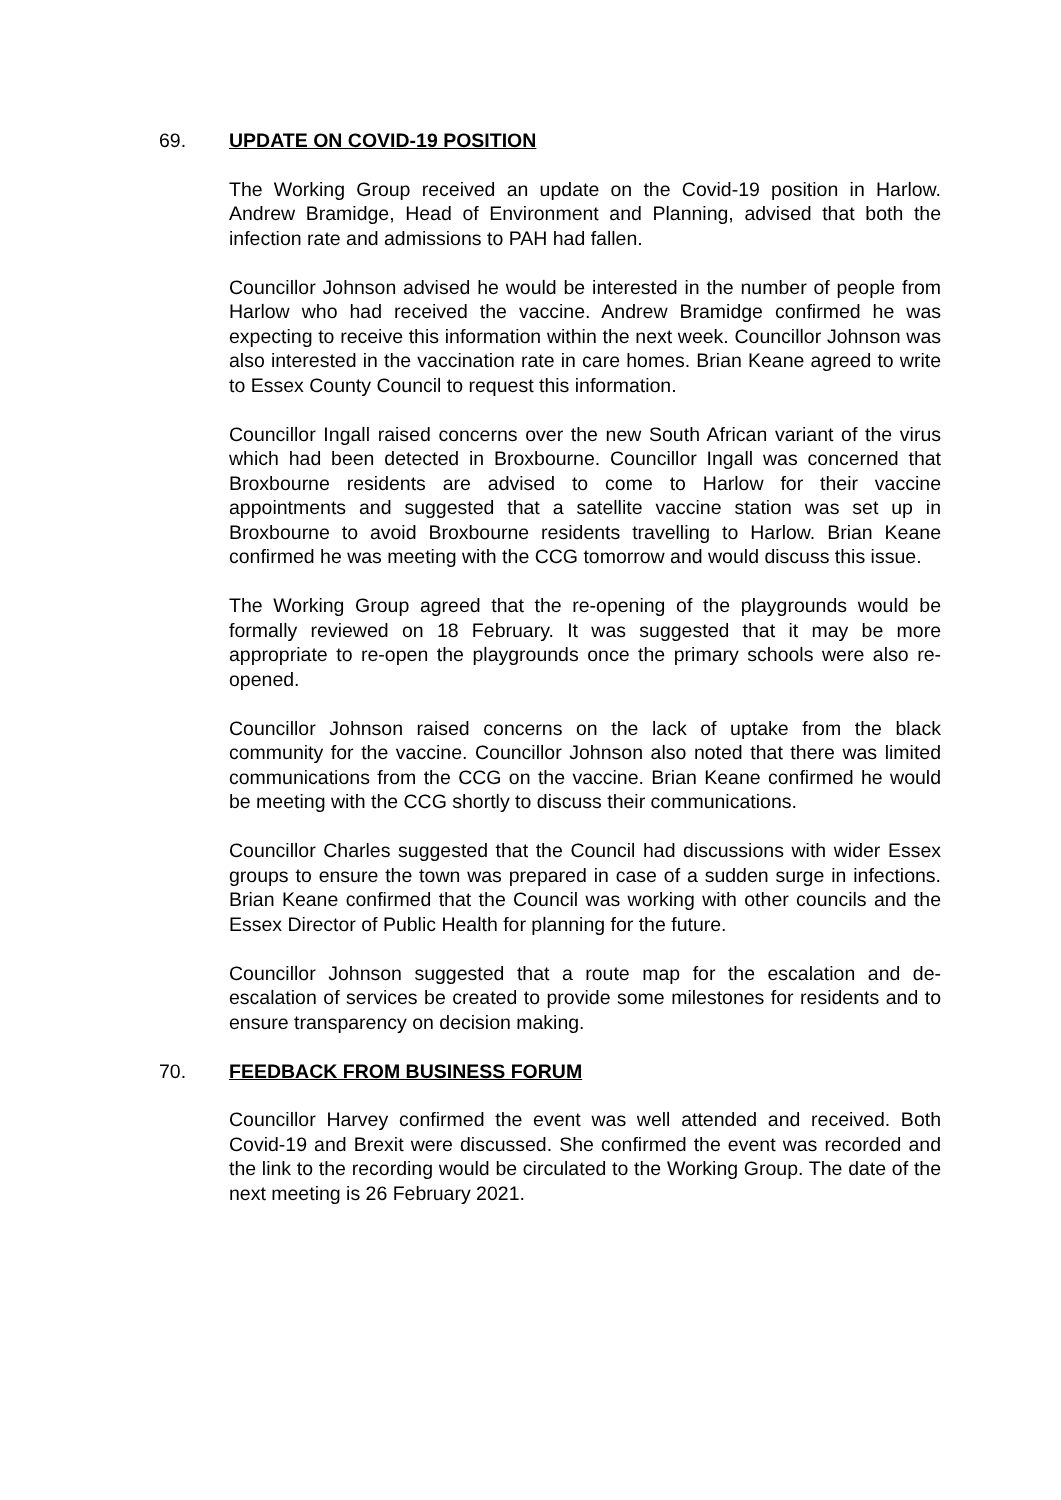69. UPDATE ON COVID-19 POSITION
The Working Group received an update on the Covid-19 position in Harlow. Andrew Bramidge, Head of Environment and Planning, advised that both the infection rate and admissions to PAH had fallen.
Councillor Johnson advised he would be interested in the number of people from Harlow who had received the vaccine. Andrew Bramidge confirmed he was expecting to receive this information within the next week. Councillor Johnson was also interested in the vaccination rate in care homes. Brian Keane agreed to write to Essex County Council to request this information.
Councillor Ingall raised concerns over the new South African variant of the virus which had been detected in Broxbourne. Councillor Ingall was concerned that Broxbourne residents are advised to come to Harlow for their vaccine appointments and suggested that a satellite vaccine station was set up in Broxbourne to avoid Broxbourne residents travelling to Harlow. Brian Keane confirmed he was meeting with the CCG tomorrow and would discuss this issue.
The Working Group agreed that the re-opening of the playgrounds would be formally reviewed on 18 February. It was suggested that it may be more appropriate to re-open the playgrounds once the primary schools were also re-opened.
Councillor Johnson raised concerns on the lack of uptake from the black community for the vaccine. Councillor Johnson also noted that there was limited communications from the CCG on the vaccine. Brian Keane confirmed he would be meeting with the CCG shortly to discuss their communications.
Councillor Charles suggested that the Council had discussions with wider Essex groups to ensure the town was prepared in case of a sudden surge in infections. Brian Keane confirmed that the Council was working with other councils and the Essex Director of Public Health for planning for the future.
Councillor Johnson suggested that a route map for the escalation and de-escalation of services be created to provide some milestones for residents and to ensure transparency on decision making.
70. FEEDBACK FROM BUSINESS FORUM
Councillor Harvey confirmed the event was well attended and received. Both Covid-19 and Brexit were discussed. She confirmed the event was recorded and the link to the recording would be circulated to the Working Group. The date of the next meeting is 26 February 2021.